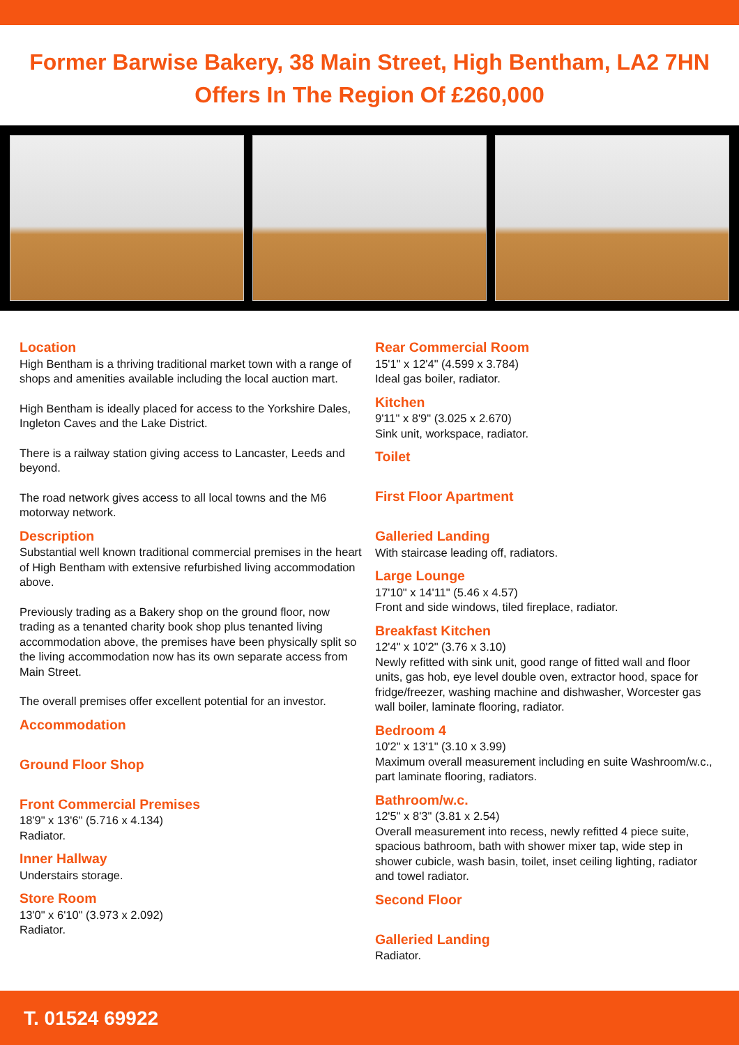Former Barwise Bakery, 38 Main Street, High Bentham, LA2 7HN
Offers In The Region Of £260,000
Location
High Bentham is a thriving traditional market town with a range of shops and amenities available including the local auction mart.
High Bentham is ideally placed for access to the Yorkshire Dales, Ingleton Caves and the Lake District.
There is a railway station giving access to Lancaster, Leeds and beyond.
The road network gives access to all local towns and the M6 motorway network.
Description
Substantial well known traditional commercial premises in the heart of High Bentham with extensive refurbished living accommodation above.
Previously trading as a Bakery shop on the ground floor, now trading as a tenanted charity book shop plus tenanted living accommodation above, the premises have been physically split so the living accommodation now has its own separate access from Main Street.
The overall premises offer excellent potential for an investor.
Accommodation
Ground Floor Shop
Front Commercial Premises
18'9" x 13'6" (5.716 x 4.134)
Radiator.
Inner Hallway
Understairs storage.
Store Room
13'0" x 6'10" (3.973 x 2.092)
Radiator.
Rear Commercial Room
15'1" x 12'4" (4.599 x 3.784)
Ideal gas boiler, radiator.
Kitchen
9'11" x 8'9" (3.025 x 2.670)
Sink unit, workspace, radiator.
Toilet
First Floor Apartment
Galleried Landing
With staircase leading off, radiators.
Large Lounge
17'10" x 14'11" (5.46 x 4.57)
Front and side windows, tiled fireplace, radiator.
Breakfast Kitchen
12'4" x 10'2" (3.76 x 3.10)
Newly refitted with sink unit, good range of fitted wall and floor units, gas hob, eye level double oven, extractor hood, space for fridge/freezer, washing machine and dishwasher, Worcester gas wall boiler, laminate flooring, radiator.
Bedroom 4
10'2" x 13'1" (3.10 x 3.99)
Maximum overall measurement including en suite Washroom/w.c., part laminate flooring, radiators.
Bathroom/w.c.
12'5" x 8'3" (3.81 x 2.54)
Overall measurement into recess, newly refitted 4 piece suite, spacious bathroom, bath with shower mixer tap, wide step in shower cubicle, wash basin, toilet, inset ceiling lighting, radiator and towel radiator.
Second Floor
Galleried Landing
Radiator.
T. 01524 69922